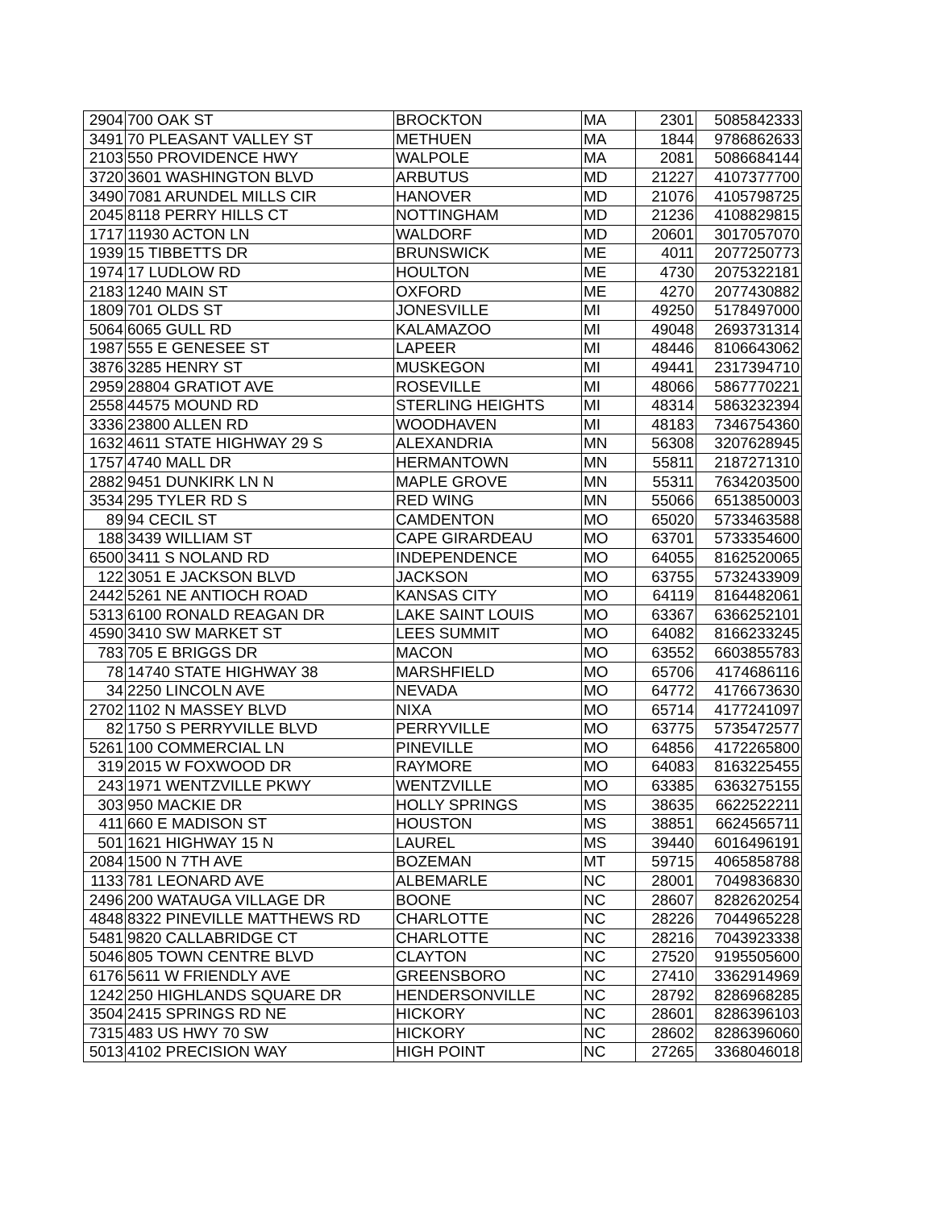| 2904 | 700 OAK ST | BROCKTON | MA | 2301 | 5085842333 |
| 3491 | 70 PLEASANT VALLEY ST | METHUEN | MA | 1844 | 9786862633 |
| 2103 | 550 PROVIDENCE HWY | WALPOLE | MA | 2081 | 5086684144 |
| 3720 | 3601 WASHINGTON BLVD | ARBUTUS | MD | 21227 | 4107377700 |
| 3490 | 7081 ARUNDEL MILLS CIR | HANOVER | MD | 21076 | 4105798725 |
| 2045 | 8118 PERRY HILLS CT | NOTTINGHAM | MD | 21236 | 4108829815 |
| 1717 | 11930 ACTON LN | WALDORF | MD | 20601 | 3017057070 |
| 1939 | 15 TIBBETTS DR | BRUNSWICK | ME | 4011 | 2077250773 |
| 1974 | 17 LUDLOW RD | HOULTON | ME | 4730 | 2075322181 |
| 2183 | 1240 MAIN ST | OXFORD | ME | 4270 | 2077430882 |
| 1809 | 701 OLDS ST | JONESVILLE | MI | 49250 | 5178497000 |
| 5064 | 6065 GULL RD | KALAMAZOO | MI | 49048 | 2693731314 |
| 1987 | 555 E GENESEE ST | LAPEER | MI | 48446 | 8106643062 |
| 3876 | 3285 HENRY ST | MUSKEGON | MI | 49441 | 2317394710 |
| 2959 | 28804 GRATIOT AVE | ROSEVILLE | MI | 48066 | 5867770221 |
| 2558 | 44575 MOUND RD | STERLING HEIGHTS | MI | 48314 | 5863232394 |
| 3336 | 23800 ALLEN RD | WOODHAVEN | MI | 48183 | 7346754360 |
| 1632 | 4611 STATE HIGHWAY 29 S | ALEXANDRIA | MN | 56308 | 3207628945 |
| 1757 | 4740 MALL DR | HERMANTOWN | MN | 55811 | 2187271310 |
| 2882 | 9451 DUNKIRK LN N | MAPLE GROVE | MN | 55311 | 7634203500 |
| 3534 | 295 TYLER RD S | RED WING | MN | 55066 | 6513850003 |
| 89 | 94 CECIL ST | CAMDENTON | MO | 65020 | 5733463588 |
| 188 | 3439 WILLIAM ST | CAPE GIRARDEAU | MO | 63701 | 5733354600 |
| 6500 | 3411 S NOLAND RD | INDEPENDENCE | MO | 64055 | 8162520065 |
| 122 | 3051 E JACKSON BLVD | JACKSON | MO | 63755 | 5732433909 |
| 2442 | 5261 NE ANTIOCH ROAD | KANSAS CITY | MO | 64119 | 8164482061 |
| 5313 | 6100 RONALD REAGAN DR | LAKE SAINT LOUIS | MO | 63367 | 6366252101 |
| 4590 | 3410 SW MARKET ST | LEES SUMMIT | MO | 64082 | 8166233245 |
| 783 | 705 E BRIGGS DR | MACON | MO | 63552 | 6603855783 |
| 78 | 14740 STATE HIGHWAY 38 | MARSHFIELD | MO | 65706 | 4174686116 |
| 34 | 2250 LINCOLN AVE | NEVADA | MO | 64772 | 4176673630 |
| 2702 | 1102 N MASSEY BLVD | NIXA | MO | 65714 | 4177241097 |
| 82 | 1750 S PERRYVILLE BLVD | PERRYVILLE | MO | 63775 | 5735472577 |
| 5261 | 100 COMMERCIAL LN | PINEVILLE | MO | 64856 | 4172265800 |
| 319 | 2015 W FOXWOOD DR | RAYMORE | MO | 64083 | 8163225455 |
| 243 | 1971 WENTZVILLE PKWY | WENTZVILLE | MO | 63385 | 6363275155 |
| 303 | 950 MACKIE DR | HOLLY SPRINGS | MS | 38635 | 6622522211 |
| 411 | 660 E MADISON ST | HOUSTON | MS | 38851 | 6624565711 |
| 501 | 1621 HIGHWAY 15 N | LAUREL | MS | 39440 | 6016496191 |
| 2084 | 1500 N 7TH AVE | BOZEMAN | MT | 59715 | 4065858788 |
| 1133 | 781 LEONARD AVE | ALBEMARLE | NC | 28001 | 7049836830 |
| 2496 | 200 WATAUGA VILLAGE DR | BOONE | NC | 28607 | 8282620254 |
| 4848 | 8322 PINEVILLE MATTHEWS RD | CHARLOTTE | NC | 28226 | 7044965228 |
| 5481 | 9820 CALLABRIDGE CT | CHARLOTTE | NC | 28216 | 7043923338 |
| 5046 | 805 TOWN CENTRE BLVD | CLAYTON | NC | 27520 | 9195505600 |
| 6176 | 5611 W FRIENDLY AVE | GREENSBORO | NC | 27410 | 3362914969 |
| 1242 | 250 HIGHLANDS SQUARE DR | HENDERSONVILLE | NC | 28792 | 8286968285 |
| 3504 | 2415 SPRINGS RD NE | HICKORY | NC | 28601 | 8286396103 |
| 7315 | 483 US HWY 70 SW | HICKORY | NC | 28602 | 8286396060 |
| 5013 | 4102 PRECISION WAY | HIGH POINT | NC | 27265 | 3368046018 |